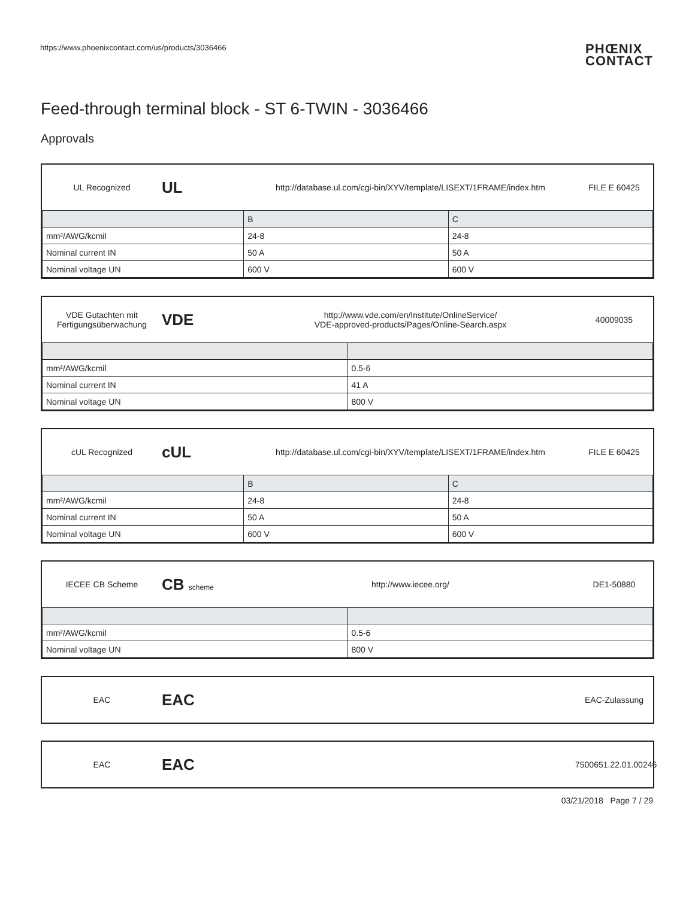https://www.phoenixcontact.com/us/products/3036466
PHŒNIX
CONTACT
Feed-through terminal block - ST 6-TWIN - 3036466
Approvals
UL Recognized
UL
http://database.ul.com/cgi-bin/XYV/template/LISEXT/1FRAME/index.htm
FILE E 60425
| | B | C |
| --- | --- | --- |
| mm²/AWG/kcmil | 24-8 | 24-8 |
| Nominal current IN | 50 A | 50 A |
| Nominal voltage UN | 600 V | 600 V |
VDE Gutachten mit Fertigungsüberwachung
VDE
http://www.vde.com/en/Institute/OnlineService/
VDE-approved-products/Pages/Online-Search.aspx
40009035
| mm²/AWG/kcmil | 0.5-6 |
| Nominal current IN | 41 A |
| Nominal voltage UN | 800 V |
cUL Recognized
cUL
http://database.ul.com/cgi-bin/XYV/template/LISEXT/1FRAME/index.htm
FILE E 60425
| | B | C |
| --- | --- | --- |
| mm²/AWG/kcmil | 24-8 | 24-8 |
| Nominal current IN | 50 A | 50 A |
| Nominal voltage UN | 600 V | 600 V |
IECEE CB Scheme
CB scheme
http://www.iecee.org/ DE1-50880
| mm²/AWG/kcmil | 0.5-6 |
| Nominal voltage UN | 800 V |
EAC
EAC
EAC-Zulassung
EAC
EAC
7500651.22.01.00246
03/21/2018 Page 7 / 29